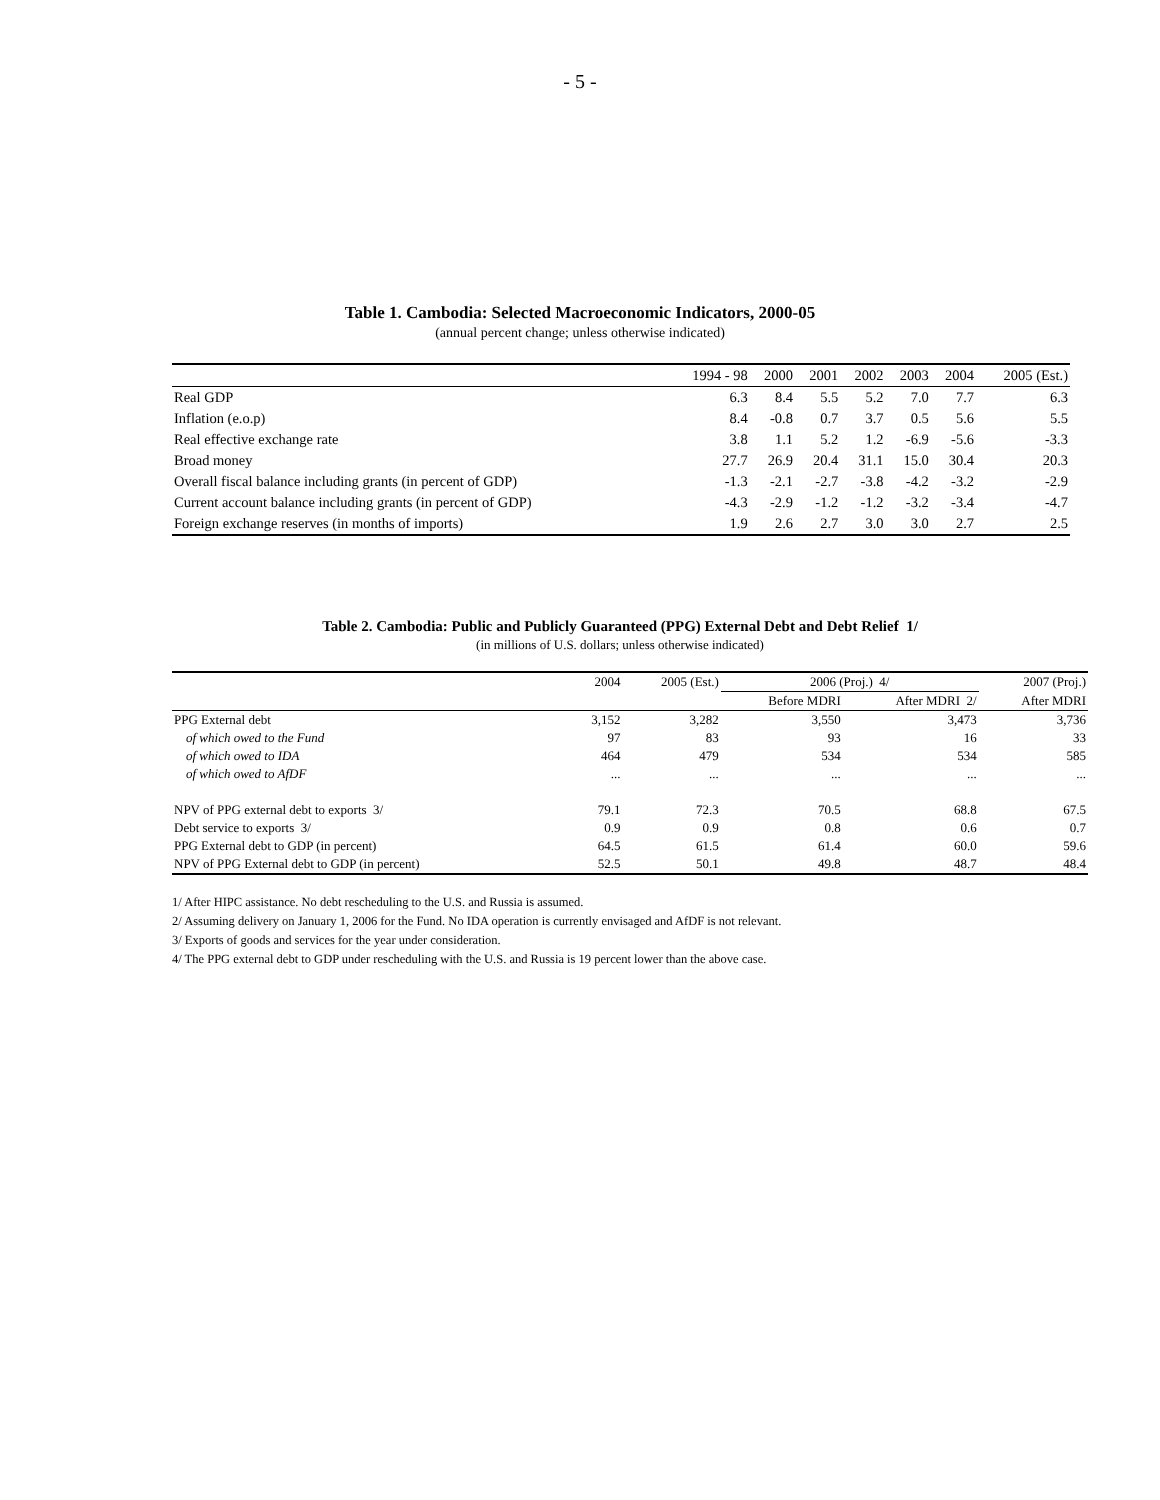- 5 -
Table 1. Cambodia: Selected Macroeconomic Indicators, 2000-05
(annual percent change; unless otherwise indicated)
| | 1994 - 98 | 2000 | 2001 | 2002 | 2003 | 2004 | 2005 (Est.) |
| --- | --- | --- | --- | --- | --- | --- | --- |
| Real GDP | 6.3 | 8.4 | 5.5 | 5.2 | 7.0 | 7.7 | 6.3 |
| Inflation (e.o.p) | 8.4 | -0.8 | 0.7 | 3.7 | 0.5 | 5.6 | 5.5 |
| Real effective exchange rate | 3.8 | 1.1 | 5.2 | 1.2 | -6.9 | -5.6 | -3.3 |
| Broad money | 27.7 | 26.9 | 20.4 | 31.1 | 15.0 | 30.4 | 20.3 |
| Overall fiscal balance including grants (in percent of GDP) | -1.3 | -2.1 | -2.7 | -3.8 | -4.2 | -3.2 | -2.9 |
| Current account balance including grants (in percent of GDP) | -4.3 | -2.9 | -1.2 | -1.2 | -3.2 | -3.4 | -4.7 |
| Foreign exchange reserves (in months of imports) | 1.9 | 2.6 | 2.7 | 3.0 | 3.0 | 2.7 | 2.5 |
Table 2. Cambodia: Public and Publicly Guaranteed (PPG) External Debt and Debt Relief 1/
(in millions of U.S. dollars; unless otherwise indicated)
| | 2004 | 2005 (Est.) | 2006 (Proj.) 4/ | | 2007 (Proj.) |
| --- | --- | --- | --- | --- | --- |
| | | | Before MDRI | After MDRI 2/ | After MDRI |
| PPG External debt | 3,152 | 3,282 | 3,550 | 3,473 | 3,736 |
| of which owed to the Fund | 97 | 83 | 93 | 16 | 33 |
| of which owed to IDA | 464 | 479 | 534 | 534 | 585 |
| of which owed to AfDF | ... | ... | ... | ... | ... |
| NPV of PPG external debt to exports 3/ | 79.1 | 72.3 | 70.5 | 68.8 | 67.5 |
| Debt service to exports 3/ | 0.9 | 0.9 | 0.8 | 0.6 | 0.7 |
| PPG External debt to GDP (in percent) | 64.5 | 61.5 | 61.4 | 60.0 | 59.6 |
| NPV of PPG External debt to GDP (in percent) | 52.5 | 50.1 | 49.8 | 48.7 | 48.4 |
1/ After HIPC assistance. No debt rescheduling to the U.S. and Russia is assumed.
2/ Assuming delivery on January 1, 2006 for the Fund. No IDA operation is currently envisaged and AfDF is not relevant.
3/ Exports of goods and services for the year under consideration.
4/ The PPG external debt to GDP under rescheduling with the U.S. and Russia is 19 percent lower than the above case.